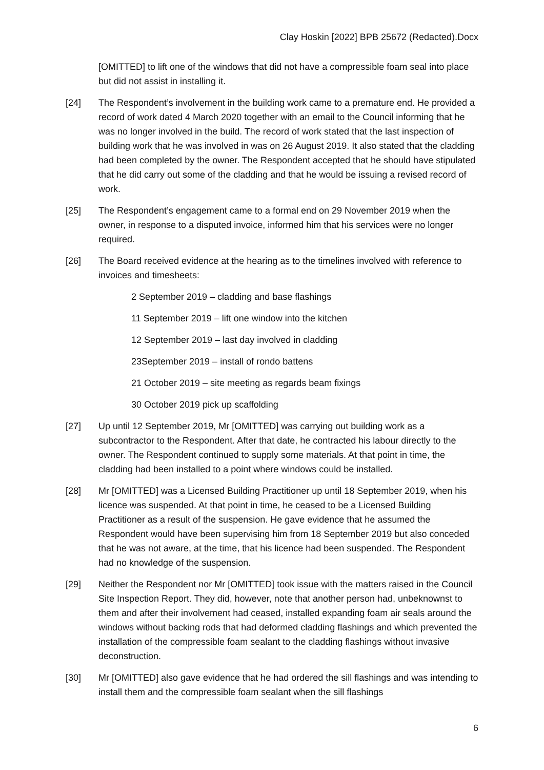Clay Hoskin [2022] BPB 25672 (Redacted).Docx
[OMITTED] to lift one of the windows that did not have a compressible foam seal into place but did not assist in installing it.
[24] The Respondent’s involvement in the building work came to a premature end. He provided a record of work dated 4 March 2020 together with an email to the Council informing that he was no longer involved in the build. The record of work stated that the last inspection of building work that he was involved in was on 26 August 2019. It also stated that the cladding had been completed by the owner. The Respondent accepted that he should have stipulated that he did carry out some of the cladding and that he would be issuing a revised record of work.
[25] The Respondent’s engagement came to a formal end on 29 November 2019 when the owner, in response to a disputed invoice, informed him that his services were no longer required.
[26] The Board received evidence at the hearing as to the timelines involved with reference to invoices and timesheets:
2 September 2019 – cladding and base flashings
11 September 2019 – lift one window into the kitchen
12 September 2019 – last day involved in cladding
23September 2019 – install of rondo battens
21 October 2019 – site meeting as regards beam fixings
30 October 2019 pick up scaffolding
[27] Up until 12 September 2019, Mr [OMITTED] was carrying out building work as a subcontractor to the Respondent. After that date, he contracted his labour directly to the owner. The Respondent continued to supply some materials. At that point in time, the cladding had been installed to a point where windows could be installed.
[28] Mr [OMITTED] was a Licensed Building Practitioner up until 18 September 2019, when his licence was suspended. At that point in time, he ceased to be a Licensed Building Practitioner as a result of the suspension. He gave evidence that he assumed the Respondent would have been supervising him from 18 September 2019 but also conceded that he was not aware, at the time, that his licence had been suspended. The Respondent had no knowledge of the suspension.
[29] Neither the Respondent nor Mr [OMITTED] took issue with the matters raised in the Council Site Inspection Report. They did, however, note that another person had, unbeknownst to them and after their involvement had ceased, installed expanding foam air seals around the windows without backing rods that had deformed cladding flashings and which prevented the installation of the compressible foam sealant to the cladding flashings without invasive deconstruction.
[30] Mr [OMITTED] also gave evidence that he had ordered the sill flashings and was intending to install them and the compressible foam sealant when the sill flashings
6